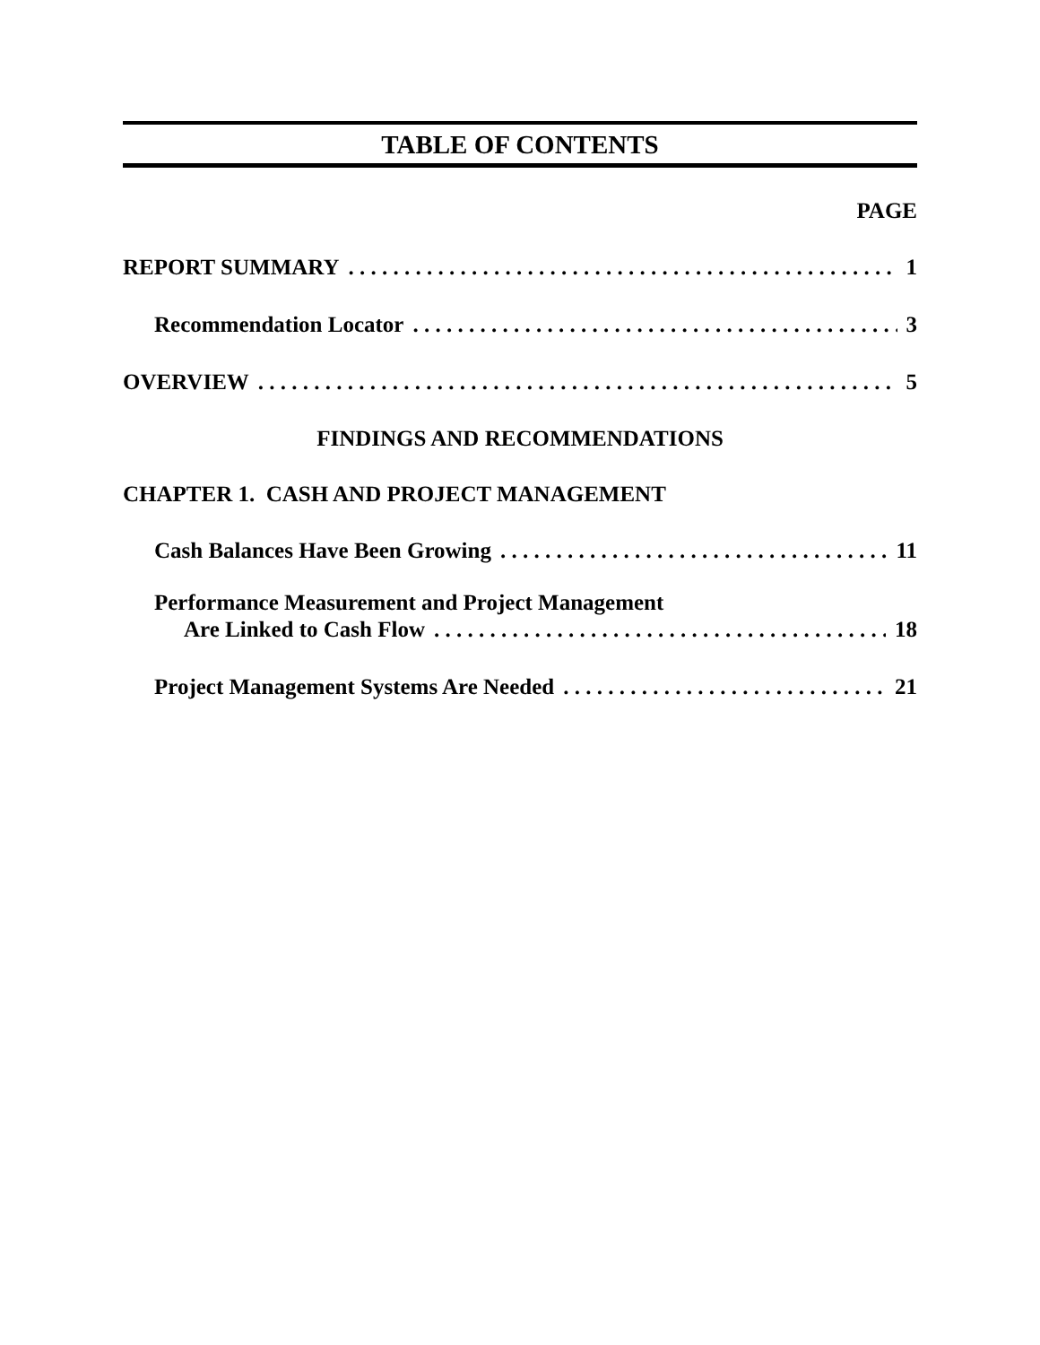TABLE OF CONTENTS
PAGE
REPORT SUMMARY 1
Recommendation Locator 3
OVERVIEW 5
FINDINGS AND RECOMMENDATIONS
CHAPTER 1. CASH AND PROJECT MANAGEMENT
Cash Balances Have Been Growing 11
Performance Measurement and Project Management
Are Linked to Cash Flow 18
Project Management Systems Are Needed 21